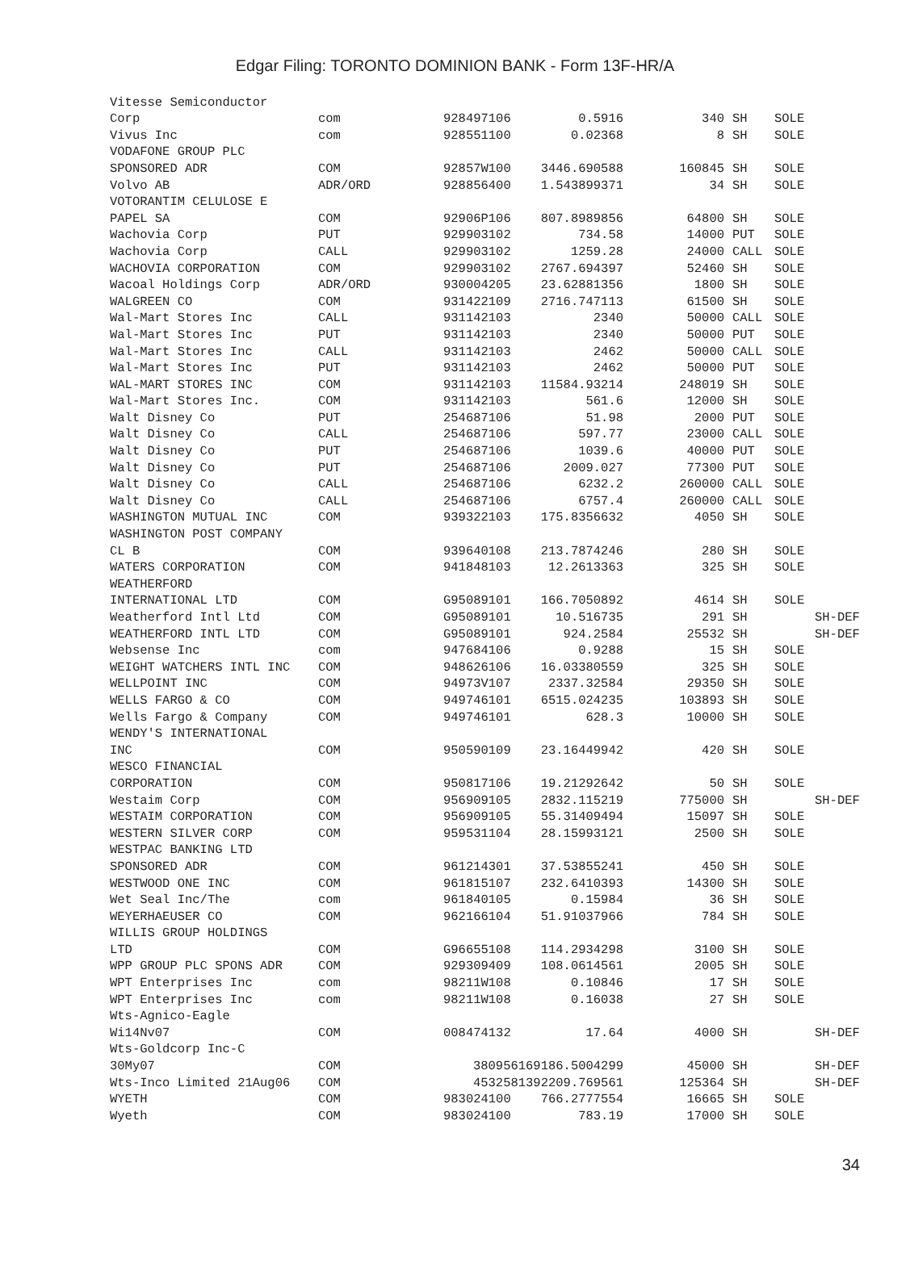Edgar Filing: TORONTO DOMINION BANK - Form 13F-HR/A
| Vitesse Semiconductor | | | | | | | |
| Corp | com | 928497106 | 0.5916 | 340 | SH | SOLE | |
| Vivus Inc | com | 928551100 | 0.02368 | 8 | SH | SOLE | |
| VODAFONE GROUP PLC | | | | | | | |
| SPONSORED ADR | COM | 92857W100 | 3446.690588 | 160845 | SH | SOLE | |
| Volvo AB | ADR/ORD | 928856400 | 1.543899371 | 34 | SH | SOLE | |
| VOTORANTIM CELULOSE E | | | | | | | |
| PAPEL SA | COM | 92906P106 | 807.8989856 | 64800 | SH | SOLE | |
| Wachovia Corp | PUT | 929903102 | 734.58 | 14000 | PUT | SOLE | |
| Wachovia Corp | CALL | 929903102 | 1259.28 | 24000 | CALL | SOLE | |
| WACHOVIA CORPORATION | COM | 929903102 | 2767.694397 | 52460 | SH | SOLE | |
| Wacoal Holdings Corp | ADR/ORD | 930004205 | 23.62881356 | 1800 | SH | SOLE | |
| WALGREEN CO | COM | 931422109 | 2716.747113 | 61500 | SH | SOLE | |
| Wal-Mart Stores Inc | CALL | 931142103 | 2340 | 50000 | CALL | SOLE | |
| Wal-Mart Stores Inc | PUT | 931142103 | 2340 | 50000 | PUT | SOLE | |
| Wal-Mart Stores Inc | CALL | 931142103 | 2462 | 50000 | CALL | SOLE | |
| Wal-Mart Stores Inc | PUT | 931142103 | 2462 | 50000 | PUT | SOLE | |
| WAL-MART STORES INC | COM | 931142103 | 11584.93214 | 248019 | SH | SOLE | |
| Wal-Mart Stores Inc. | COM | 931142103 | 561.6 | 12000 | SH | SOLE | |
| Walt Disney Co | PUT | 254687106 | 51.98 | 2000 | PUT | SOLE | |
| Walt Disney Co | CALL | 254687106 | 597.77 | 23000 | CALL | SOLE | |
| Walt Disney Co | PUT | 254687106 | 1039.6 | 40000 | PUT | SOLE | |
| Walt Disney Co | PUT | 254687106 | 2009.027 | 77300 | PUT | SOLE | |
| Walt Disney Co | CALL | 254687106 | 6232.2 | 260000 | CALL | SOLE | |
| Walt Disney Co | CALL | 254687106 | 6757.4 | 260000 | CALL | SOLE | |
| WASHINGTON MUTUAL INC | COM | 939322103 | 175.8356632 | 4050 | SH | SOLE | |
| WASHINGTON POST COMPANY | | | | | | | |
| CL B | COM | 939640108 | 213.7874246 | 280 | SH | SOLE | |
| WATERS CORPORATION | COM | 941848103 | 12.2613363 | 325 | SH | SOLE | |
| WEATHERFORD | | | | | | | |
| INTERNATIONAL LTD | COM | G95089101 | 166.7050892 | 4614 | SH | SOLE | |
| Weatherford Intl Ltd | COM | G95089101 | 10.516735 | 291 | SH | | SH-DEF |
| WEATHERFORD INTL LTD | COM | G95089101 | 924.2584 | 25532 | SH | | SH-DEF |
| Websense Inc | com | 947684106 | 0.9288 | 15 | SH | SOLE | |
| WEIGHT WATCHERS INTL INC | COM | 948626106 | 16.03380559 | 325 | SH | SOLE | |
| WELLPOINT INC | COM | 94973V107 | 2337.32584 | 29350 | SH | SOLE | |
| WELLS FARGO & CO | COM | 949746101 | 6515.024235 | 103893 | SH | SOLE | |
| Wells Fargo & Company | COM | 949746101 | 628.3 | 10000 | SH | SOLE | |
| WENDY'S INTERNATIONAL | | | | | | | |
| INC | COM | 950590109 | 23.16449942 | 420 | SH | SOLE | |
| WESCO FINANCIAL | | | | | | | |
| CORPORATION | COM | 950817106 | 19.21292642 | 50 | SH | SOLE | |
| Westaim Corp | COM | 956909105 | 2832.115219 | 775000 | SH | | SH-DEF |
| WESTAIM CORPORATION | COM | 956909105 | 55.31409494 | 15097 | SH | SOLE | |
| WESTERN SILVER CORP | COM | 959531104 | 28.15993121 | 2500 | SH | SOLE | |
| WESTPAC BANKING LTD | | | | | | | |
| SPONSORED ADR | COM | 961214301 | 37.53855241 | 450 | SH | SOLE | |
| WESTWOOD ONE INC | COM | 961815107 | 232.6410393 | 14300 | SH | SOLE | |
| Wet Seal Inc/The | com | 961840105 | 0.15984 | 36 | SH | SOLE | |
| WEYERHAEUSER CO | COM | 962166104 | 51.91037966 | 784 | SH | SOLE | |
| WILLIS GROUP HOLDINGS | | | | | | | |
| LTD | COM | G96655108 | 114.2934298 | 3100 | SH | SOLE | |
| WPP GROUP PLC SPONS ADR | COM | 929309409 | 108.0614561 | 2005 | SH | SOLE | |
| WPT Enterprises Inc | com | 98211W108 | 0.10846 | 17 | SH | SOLE | |
| WPT Enterprises Inc | com | 98211W108 | 0.16038 | 27 | SH | SOLE | |
| Wts-Agnico-Eagle | | | | | | | |
| Wi14Nv07 | COM | 008474132 | 17.64 | 4000 | SH | | SH-DEF |
| Wts-Goldcorp Inc-C | | | | | | | |
| 30My07 | COM | 380956169186.5004299 | | 45000 | SH | | SH-DEF |
| Wts-Inco Limited 21Aug06 | COM | 4532581392209.769561 | | 125364 | SH | | SH-DEF |
| WYETH | COM | 983024100 | 766.2777554 | 16665 | SH | SOLE | |
| Wyeth | COM | 983024100 | 783.19 | 17000 | SH | SOLE | |
34